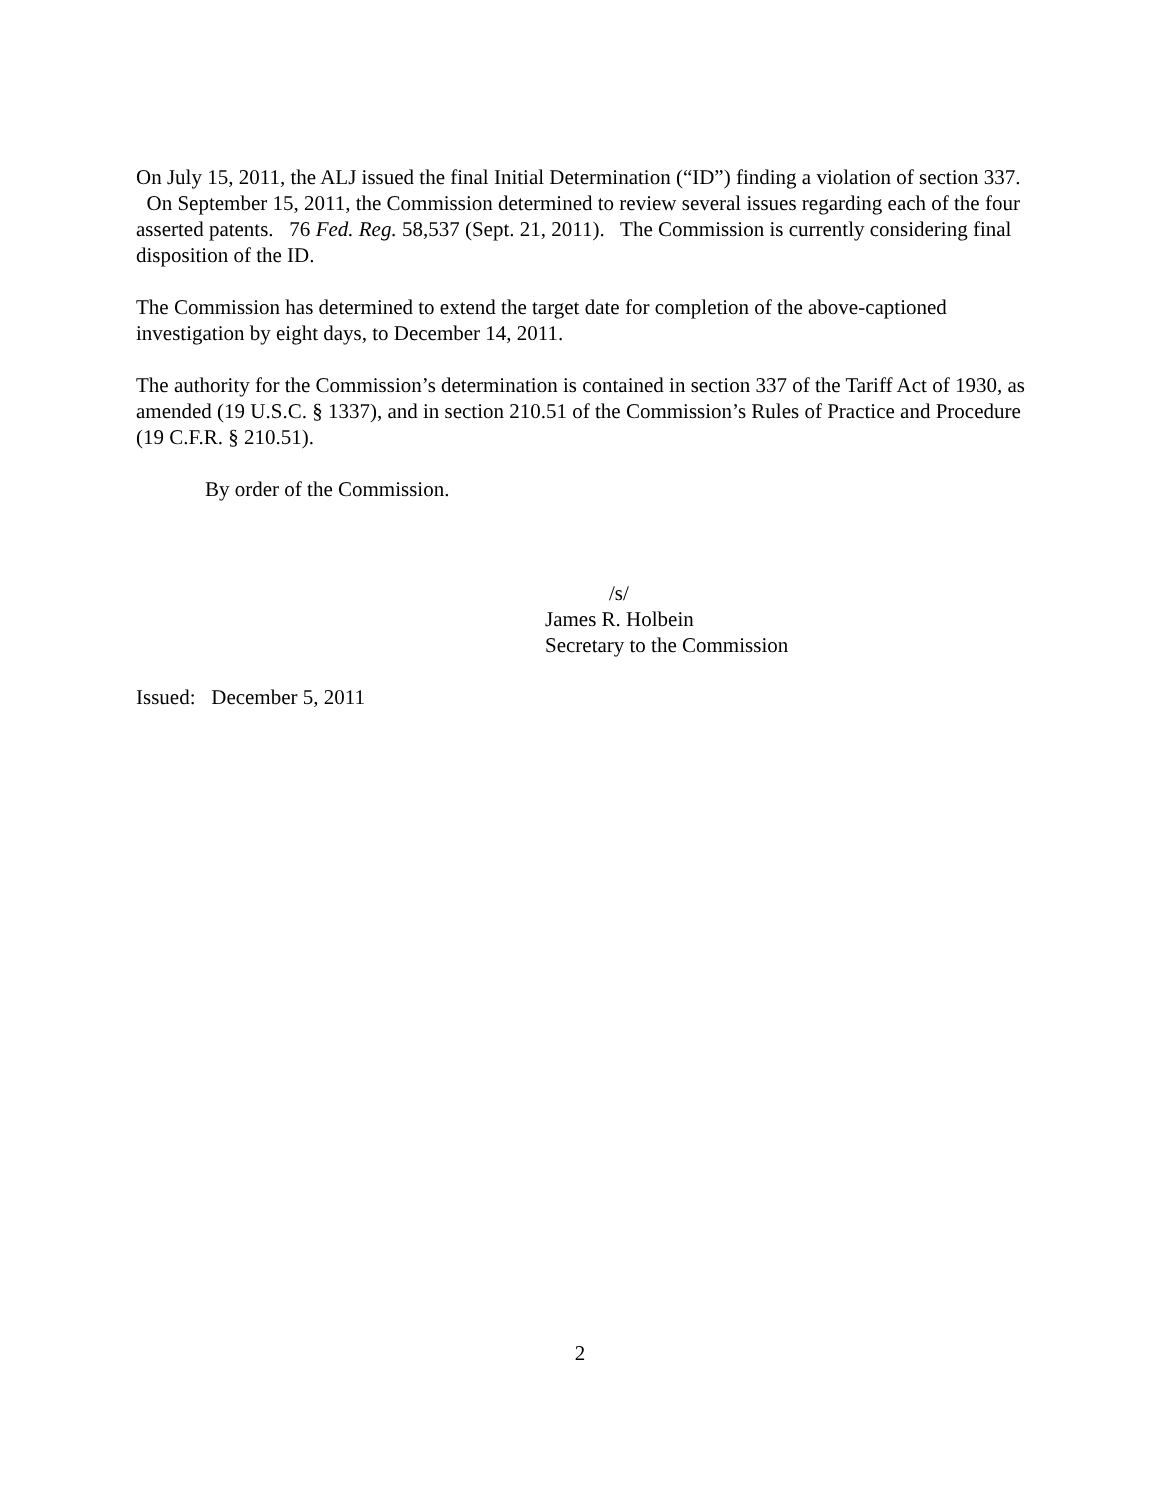On July 15, 2011, the ALJ issued the final Initial Determination (“ID”) finding a violation of section 337. On September 15, 2011, the Commission determined to review several issues regarding each of the four asserted patents. 76 Fed. Reg. 58,537 (Sept. 21, 2011). The Commission is currently considering final disposition of the ID.
The Commission has determined to extend the target date for completion of the above-captioned investigation by eight days, to December 14, 2011.
The authority for the Commission’s determination is contained in section 337 of the Tariff Act of 1930, as amended (19 U.S.C. § 1337), and in section 210.51 of the Commission’s Rules of Practice and Procedure (19 C.F.R. § 210.51).
By order of the Commission.
/s/
James R. Holbein
Secretary to the Commission
Issued: December 5, 2011
2